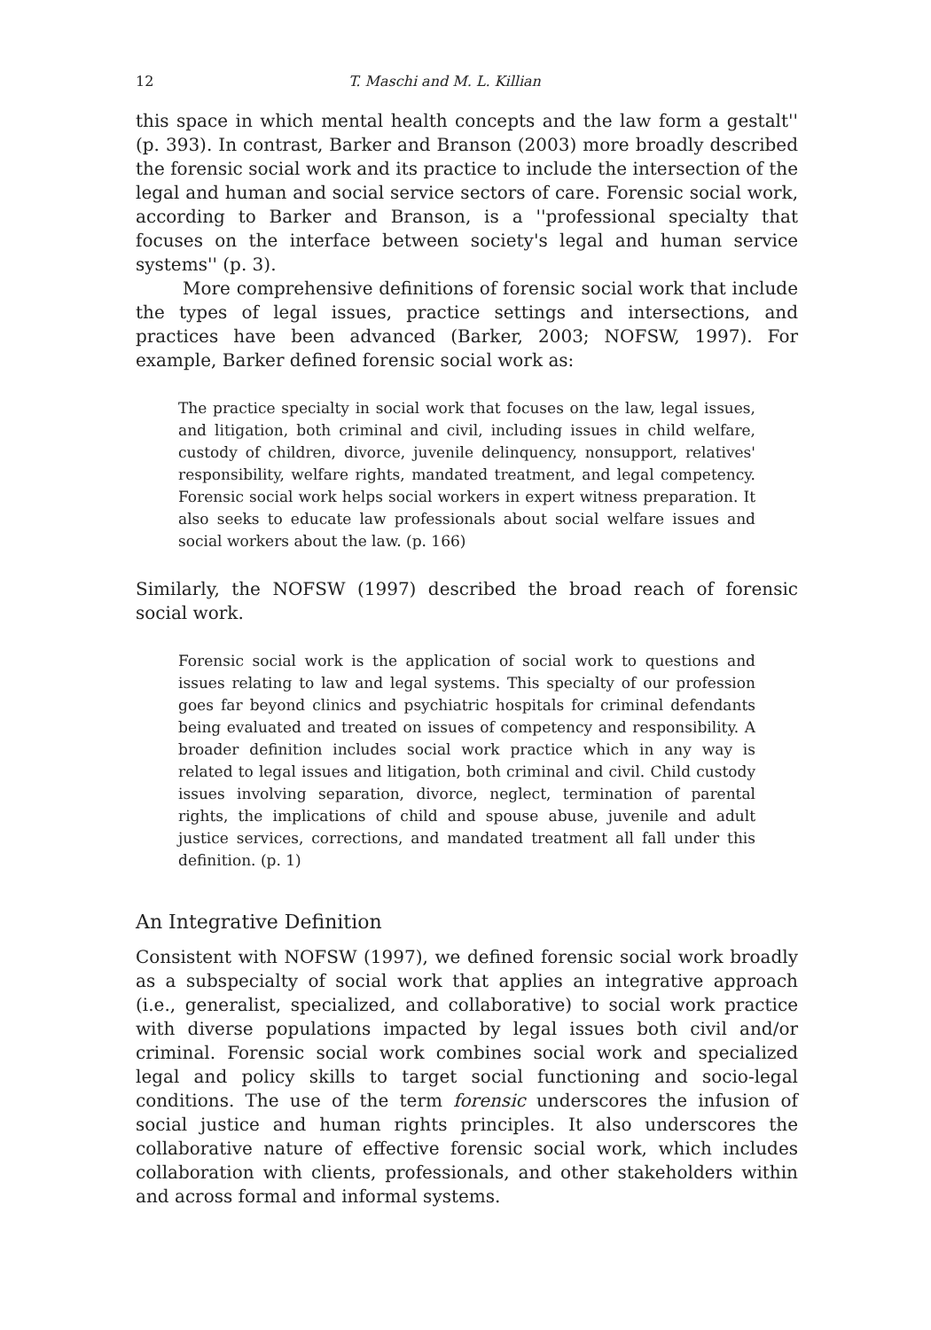12 T. Maschi and M. L. Killian
this space in which mental health concepts and the law form a gestalt'' (p. 393). In contrast, Barker and Branson (2003) more broadly described the forensic social work and its practice to include the intersection of the legal and human and social service sectors of care. Forensic social work, according to Barker and Branson, is a ''professional specialty that focuses on the interface between society's legal and human service systems'' (p. 3).
More comprehensive definitions of forensic social work that include the types of legal issues, practice settings and intersections, and practices have been advanced (Barker, 2003; NOFSW, 1997). For example, Barker defined forensic social work as:
The practice specialty in social work that focuses on the law, legal issues, and litigation, both criminal and civil, including issues in child welfare, custody of children, divorce, juvenile delinquency, nonsupport, relatives' responsibility, welfare rights, mandated treatment, and legal competency. Forensic social work helps social workers in expert witness preparation. It also seeks to educate law professionals about social welfare issues and social workers about the law. (p. 166)
Similarly, the NOFSW (1997) described the broad reach of forensic social work.
Forensic social work is the application of social work to questions and issues relating to law and legal systems. This specialty of our profession goes far beyond clinics and psychiatric hospitals for criminal defendants being evaluated and treated on issues of competency and responsibility. A broader definition includes social work practice which in any way is related to legal issues and litigation, both criminal and civil. Child custody issues involving separation, divorce, neglect, termination of parental rights, the implications of child and spouse abuse, juvenile and adult justice services, corrections, and mandated treatment all fall under this definition. (p. 1)
An Integrative Definition
Consistent with NOFSW (1997), we defined forensic social work broadly as a subspecialty of social work that applies an integrative approach (i.e., generalist, specialized, and collaborative) to social work practice with diverse populations impacted by legal issues both civil and/or criminal. Forensic social work combines social work and specialized legal and policy skills to target social functioning and socio-legal conditions. The use of the term forensic underscores the infusion of social justice and human rights principles. It also underscores the collaborative nature of effective forensic social work, which includes collaboration with clients, professionals, and other stakeholders within and across formal and informal systems.